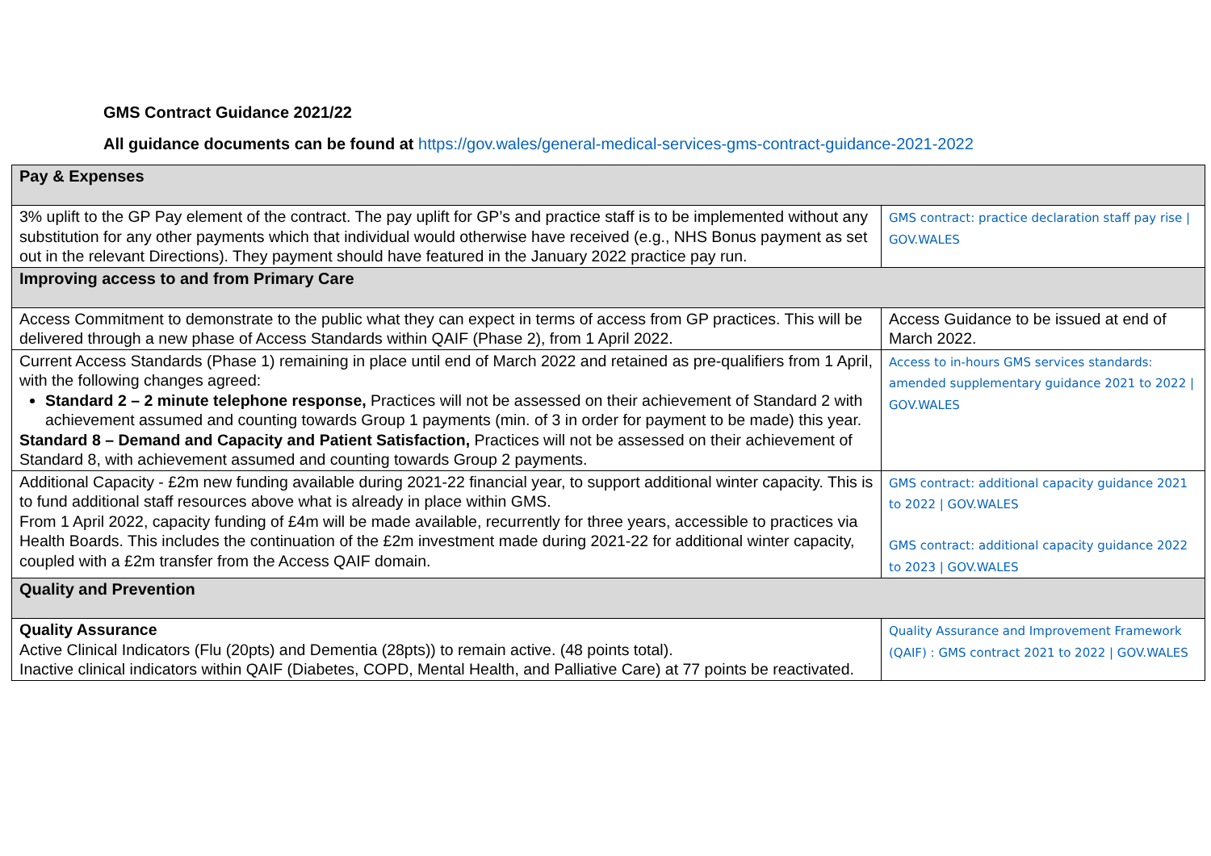GMS Contract Guidance 2021/22
All guidance documents can be found at https://gov.wales/general-medical-services-gms-contract-guidance-2021-2022
| Pay & Expenses | |
| --- | --- |
| 3% uplift to the GP Pay element of the contract. The pay uplift for GP’s and practice staff is to be implemented without any substitution for any other payments which that individual would otherwise have received (e.g., NHS Bonus payment as set out in the relevant Directions). They payment should have featured in the January 2022 practice pay run. | GMS contract: practice declaration staff pay rise / GOV.WALES |
| Improving access to and from Primary Care | |
| Access Commitment to demonstrate to the public what they can expect in terms of access from GP practices. This will be delivered through a new phase of Access Standards within QAIF (Phase 2), from 1 April 2022. | Access Guidance to be issued at end of March 2022. |
| Current Access Standards (Phase 1) remaining in place until end of March 2022 and retained as pre-qualifiers from 1 April, with the following changes agreed: Standard 2 – 2 minute telephone response, Practices will not be assessed on their achievement of Standard 2 with achievement assumed and counting towards Group 1 payments (min. of 3 in order for payment to be made) this year. Standard 8 – Demand and Capacity and Patient Satisfaction, Practices will not be assessed on their achievement of Standard 8, with achievement assumed and counting towards Group 2 payments. | Access to in-hours GMS services standards: amended supplementary guidance 2021 to 2022 / GOV.WALES |
| Additional Capacity - £2m new funding available during 2021-22 financial year, to support additional winter capacity. This is to fund additional staff resources above what is already in place within GMS. From 1 April 2022, capacity funding of £4m will be made available, recurrently for three years, accessible to practices via Health Boards. This includes the continuation of the £2m investment made during 2021-22 for additional winter capacity, coupled with a £2m transfer from the Access QAIF domain. | GMS contract: additional capacity guidance 2021 to 2022 / GOV.WALES GMS contract: additional capacity guidance 2022 to 2023 / GOV.WALES |
| Quality and Prevention | |
| Quality Assurance Active Clinical Indicators (Flu (20pts) and Dementia (28pts)) to remain active. (48 points total). Inactive clinical indicators within QAIF (Diabetes, COPD, Mental Health, and Palliative Care) at 77 points be reactivated. | Quality Assurance and Improvement Framework (QAIF) : GMS contract 2021 to 2022 / GOV.WALES |